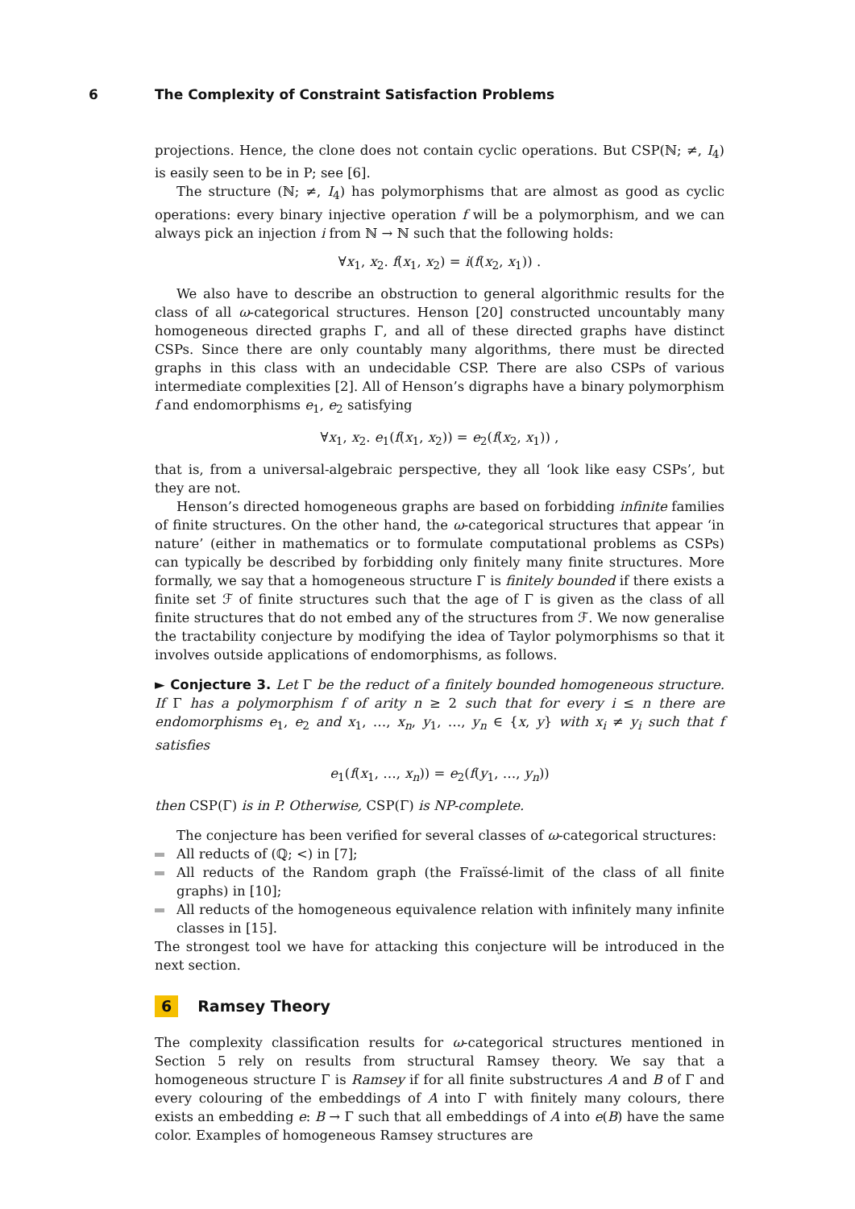6 The Complexity of Constraint Satisfaction Problems
projections. Hence, the clone does not contain cyclic operations. But CSP(ℕ; ≠, I<sub>4</sub>) is easily seen to be in P; see [6].
The structure (ℕ; ≠, I<sub>4</sub>) has polymorphisms that are almost as good as cyclic operations: every binary injective operation f will be a polymorphism, and we can always pick an injection i from ℕ → ℕ such that the following holds:
∀x<sub>1</sub>, x<sub>2</sub>. f(x<sub>1</sub>, x<sub>2</sub>) = i(f(x<sub>2</sub>, x<sub>1</sub>)) .
We also have to describe an obstruction to general algorithmic results for the class of all ω-categorical structures. Henson [20] constructed uncountably many homogeneous directed graphs Γ, and all of these directed graphs have distinct CSPs. Since there are only countably many algorithms, there must be directed graphs in this class with an undecidable CSP. There are also CSPs of various intermediate complexities [2]. All of Henson’s digraphs have a binary polymorphism f and endomorphisms e<sub>1</sub>, e<sub>2</sub> satisfying
∀x<sub>1</sub>, x<sub>2</sub>. e<sub>1</sub>(f(x<sub>1</sub>, x<sub>2</sub>)) = e<sub>2</sub>(f(x<sub>2</sub>, x<sub>1</sub>)) ,
that is, from a universal-algebraic perspective, they all ‘look like easy CSPs’, but they are not.
Henson’s directed homogeneous graphs are based on forbidding infinite families of finite structures. On the other hand, the ω-categorical structures that appear ‘in nature’ (either in mathematics or to formulate computational problems as CSPs) can typically be described by forbidding only finitely many finite structures. More formally, we say that a homogeneous structure Γ is finitely bounded if there exists a finite set ℱ of finite structures such that the age of Γ is given as the class of all finite structures that do not embed any of the structures from ℱ. We now generalise the tractability conjecture by modifying the idea of Taylor polymorphisms so that it involves outside applications of endomorphisms, as follows.
► Conjecture 3. Let Γ be the reduct of a finitely bounded homogeneous structure. If Γ has a polymorphism f of arity n ≥ 2 such that for every i ≤ n there are endomorphisms e<sub>1</sub>, e<sub>2</sub> and x<sub>1</sub>, …, x<sub>n</sub>, y<sub>1</sub>, …, y<sub>n</sub> ∈ {x, y} with x<sub>i</sub> ≠ y<sub>i</sub> such that f satisfies
e<sub>1</sub>(f(x<sub>1</sub>, …, x<sub>n</sub>)) = e<sub>2</sub>(f(y<sub>1</sub>, …, y<sub>n</sub>))
then CSP(Γ) is in P. Otherwise, CSP(Γ) is NP-complete.
The conjecture has been verified for several classes of ω-categorical structures:
All reducts of (ℚ; <) in [7];
All reducts of the Random graph (the Fraïssé-limit of the class of all finite graphs) in [10];
All reducts of the homogeneous equivalence relation with infinitely many infinite classes in [15].
The strongest tool we have for attacking this conjecture will be introduced in the next section.
6 Ramsey Theory
The complexity classification results for ω-categorical structures mentioned in Section 5 rely on results from structural Ramsey theory. We say that a homogeneous structure Γ is Ramsey if for all finite substructures A and B of Γ and every colouring of the embeddings of A into Γ with finitely many colours, there exists an embedding e: B → Γ such that all embeddings of A into e(B) have the same color. Examples of homogeneous Ramsey structures are